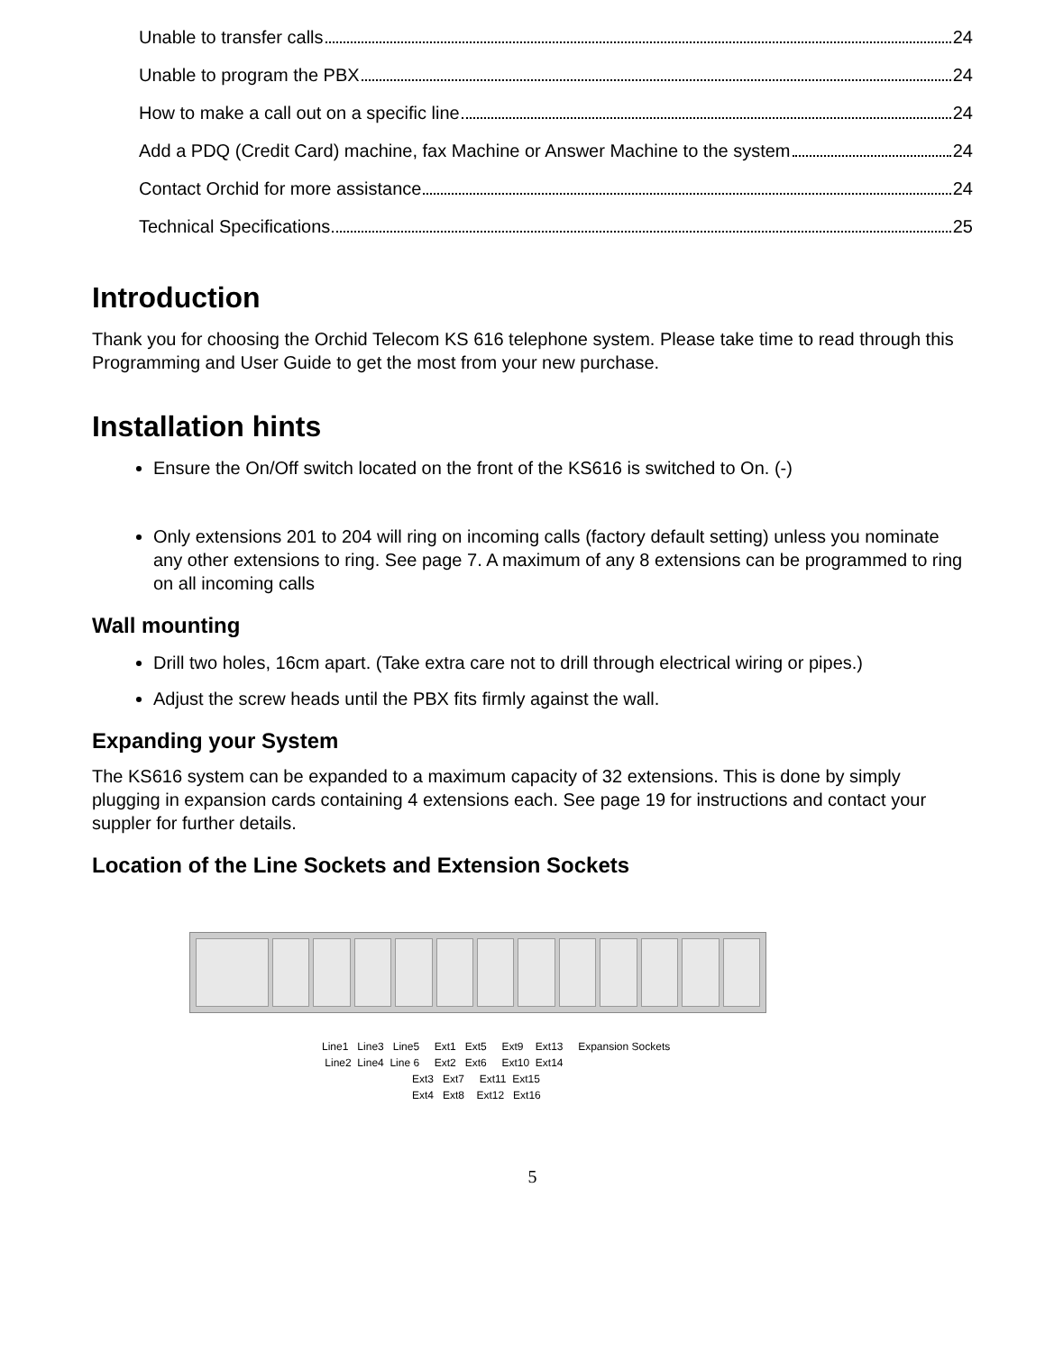Unable to transfer calls 24
Unable to program the PBX 24
How to make a call out on a specific line 24
Add a PDQ (Credit Card) machine, fax Machine or Answer Machine to the system 24
Contact Orchid for more assistance 24
Technical Specifications 25
Introduction
Thank you for choosing the Orchid Telecom KS 616 telephone system. Please take time to read through this Programming and User Guide to get the most from your new purchase.
Installation hints
Ensure the On/Off switch located on the front of the KS616 is switched to On. (-)
Only extensions 201 to 204 will ring on incoming calls (factory default setting) unless you nominate any other extensions to ring. See page 7. A maximum of any 8 extensions can be programmed to ring on all incoming calls
Wall mounting
Drill two holes, 16cm apart. (Take extra care not to drill through electrical wiring or pipes.)
Adjust the screw heads until the PBX fits firmly against the wall.
Expanding your System
The KS616 system can be expanded to a maximum capacity of 32 extensions. This is done by simply plugging in expansion cards containing 4 extensions each. See page 19 for instructions and contact your suppler for further details.
Location of the Line Sockets and Extension Sockets
Line1 Line3 Line5 Ext1 Ext5 Ext9 Ext13 Expansion Sockets Line2 Line4 Line 6 Ext2 Ext6 Ext10 Ext14 Ext3 Ext7 Ext11 Ext15 Ext4 Ext8 Ext12 Ext16
5